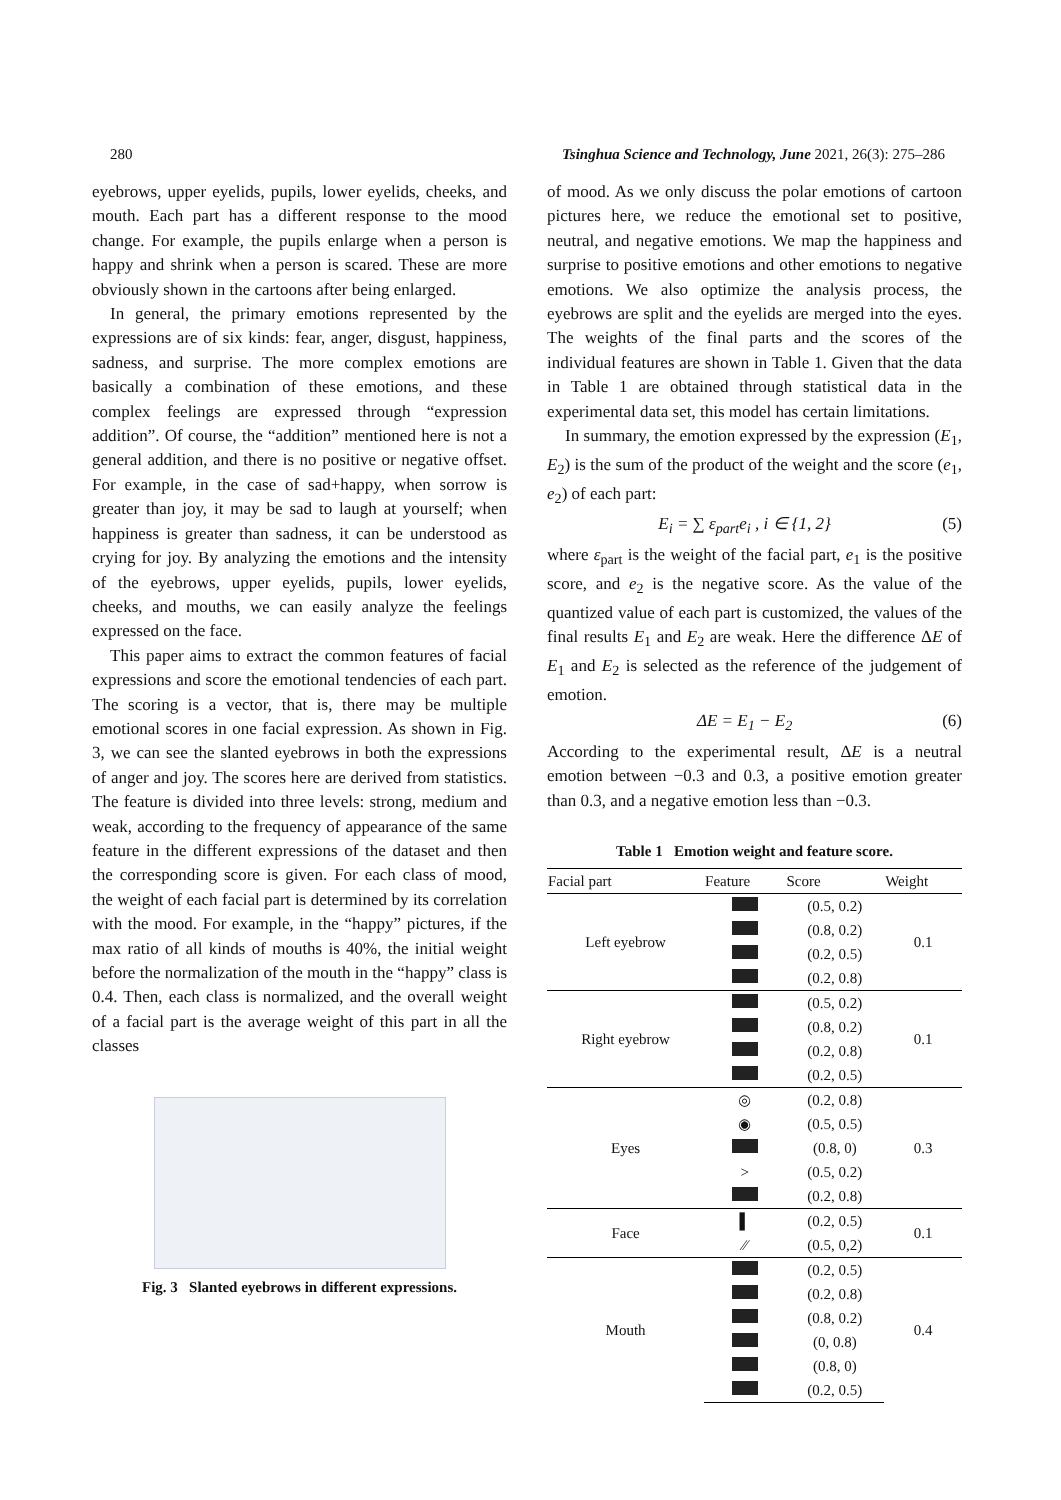280 Tsinghua Science and Technology, June 2021, 26(3): 275–286
eyebrows, upper eyelids, pupils, lower eyelids, cheeks, and mouth. Each part has a different response to the mood change. For example, the pupils enlarge when a person is happy and shrink when a person is scared. These are more obviously shown in the cartoons after being enlarged.
In general, the primary emotions represented by the expressions are of six kinds: fear, anger, disgust, happiness, sadness, and surprise. The more complex emotions are basically a combination of these emotions, and these complex feelings are expressed through “expression addition”. Of course, the “addition” mentioned here is not a general addition, and there is no positive or negative offset. For example, in the case of sad+happy, when sorrow is greater than joy, it may be sad to laugh at yourself; when happiness is greater than sadness, it can be understood as crying for joy. By analyzing the emotions and the intensity of the eyebrows, upper eyelids, pupils, lower eyelids, cheeks, and mouths, we can easily analyze the feelings expressed on the face.
This paper aims to extract the common features of facial expressions and score the emotional tendencies of each part. The scoring is a vector, that is, there may be multiple emotional scores in one facial expression. As shown in Fig. 3, we can see the slanted eyebrows in both the expressions of anger and joy. The scores here are derived from statistics. The feature is divided into three levels: strong, medium and weak, according to the frequency of appearance of the same feature in the different expressions of the dataset and then the corresponding score is given. For each class of mood, the weight of each facial part is determined by its correlation with the mood. For example, in the “happy” pictures, if the max ratio of all kinds of mouths is 40%, the initial weight before the normalization of the mouth in the “happy” class is 0.4. Then, each class is normalized, and the overall weight of a facial part is the average weight of this part in all the classes
Fig. 3 Slanted eyebrows in different expressions.
of mood. As we only discuss the polar emotions of cartoon pictures here, we reduce the emotional set to positive, neutral, and negative emotions. We map the happiness and surprise to positive emotions and other emotions to negative emotions. We also optimize the analysis process, the eyebrows are split and the eyelids are merged into the eyes. The weights of the final parts and the scores of the individual features are shown in Table 1. Given that the data in Table 1 are obtained through statistical data in the experimental data set, this model has certain limitations.
In summary, the emotion expressed by the expression (E<sub>1</sub>, E<sub>2</sub>) is the sum of the product of the weight and the score (e<sub>1</sub>, e<sub>2</sub>) of each part:
E<sub>i</sub> = ∑ ε<sub>part</sub>e<sub>i</sub> , i ∈ {1, 2} (5)
where ε<sub>part</sub> is the weight of the facial part, e<sub>1</sub> is the positive score, and e<sub>2</sub> is the negative score. As the value of the quantized value of each part is customized, the values of the final results E<sub>1</sub> and E<sub>2</sub> are weak. Here the difference ΔE of E<sub>1</sub> and E<sub>2</sub> is selected as the reference of the judgement of emotion.
ΔE = E<sub>1</sub> − E<sub>2</sub> (6)
According to the experimental result, ΔE is a neutral emotion between −0.3 and 0.3, a positive emotion greater than 0.3, and a negative emotion less than −0.3.
Table 1 Emotion weight and feature score.
| Facial part | Feature | Score | Weight |
| --- | --- | --- | --- |
| Left eyebrow | | (0.5, 0.2) | 0.1 |
| | | (0.8, 0.2) | |
| | | (0.2, 0.5) | |
| | | (0.2, 0.8) | |
| Right eyebrow | | (0.5, 0.2) | 0.1 |
| | | (0.8, 0.2) | |
| | | (0.2, 0.8) | |
| | | (0.2, 0.5) | |
| Eyes | ◎ | (0.2, 0.8) | 0.3 |
| | ◉ | (0.5, 0.5) | |
| | | (0.8, 0) | |
| | > | (0.5, 0.2) | |
| | | (0.2, 0.8) | |
| Face | ▌ | (0.2, 0.5) | 0.1 |
| | ⁄⁄ | (0.5, 0,2) | |
| Mouth | | (0.2, 0.5) | 0.4 |
| | | (0.2, 0.8) | |
| | | (0.8, 0.2) | |
| | | (0, 0.8) | |
| | | (0.8, 0) | |
| | | (0.2, 0.5) | |